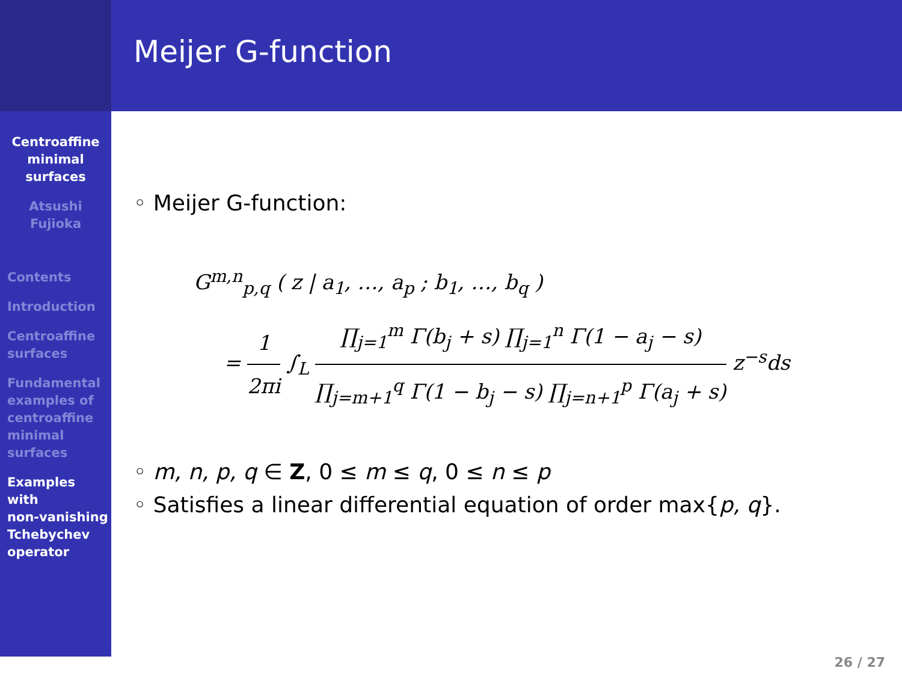Centroaffine
minimal
surfaces
Atsushi
Fujioka
Contents
Introduction
Centroaffine
surfaces
Fundamental
examples of
centroaffine
minimal
surfaces
Examples
with
non-vanishing
Tchebychev
operator
Meijer G-function
◦ Meijer G-function:
G<sup>m,n</sup><sub>p,q</sub> ( z | a<sub>1</sub>, …, a<sub>p</sub> ; b<sub>1</sub>, …, b<sub>q</sub> )
= 1 2πi ∫<sub>L</sub> ∏<sub>j=1</sub><sup>m</sup> Γ(b<sub>j</sub> + s) ∏<sub>j=1</sub><sup>n</sup> Γ(1 − a<sub>j</sub> − s) ∏<sub>j=m+1</sub><sup>q</sup> Γ(1 − b<sub>j</sub> − s) ∏<sub>j=n+1</sub><sup>p</sup> Γ(a<sub>j</sub> + s) z<sup>−s</sup>ds
◦ m, n, p, q ∈ Z, 0 ≤ m ≤ q, 0 ≤ n ≤ p
◦ Satisfies a linear differential equation of order max{p, q}.
26 / 27